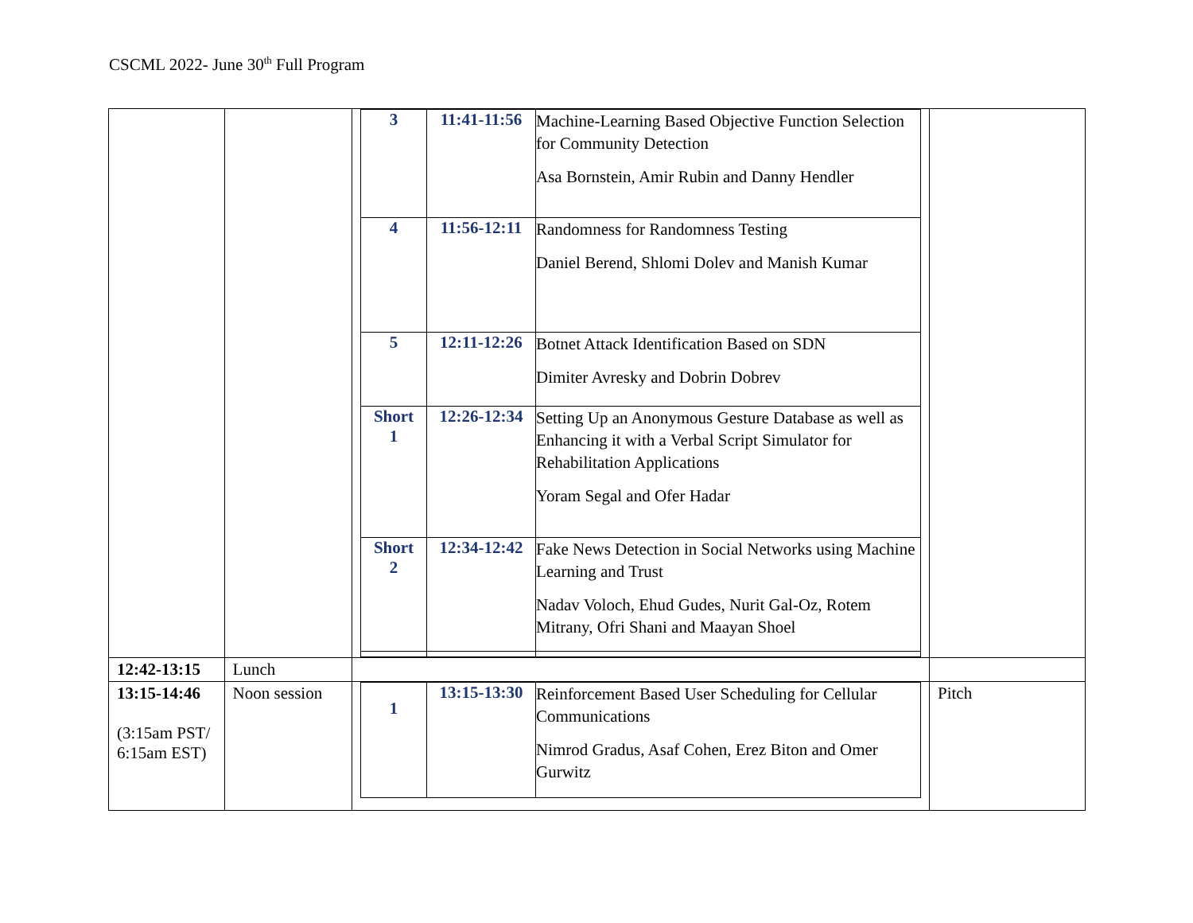CSCML 2022- June 30<sup>th</sup> Full Program
| | | / 3 / 11:41-11:56 / Machine-Learning Based Objective Function Selection for Community Detection Asa Bornstein, Amir Rubin and Danny Hendler / / 4 / 11:56-12:11 / Randomness for Randomness Testing Daniel Berend, Shlomi Dolev and Manish Kumar / / 5 / 12:11-12:26 / Botnet Attack Identification Based on SDN Dimiter Avresky and Dobrin Dobrev / / Short 1 / 12:26-12:34 / Setting Up an Anonymous Gesture Database as well as Enhancing it with a Verbal Script Simulator for Rehabilitation Applications Yoram Segal and Ofer Hadar / / Short 2 / 12:34-12:42 / Fake News Detection in Social Networks using Machine Learning and Trust Nadav Voloch, Ehud Gudes, Nurit Gal-Oz, Rotem Mitrany, Ofri Shani and Maayan Shoel / | |
| 12:42-13:15 | Lunch | | |
| 13:15-14:46 (3:15am PST/ 6:15am EST) | Noon session | / 1 / 13:15-13:30 / Reinforcement Based User Scheduling for Cellular Communications Nimrod Gradus, Asaf Cohen, Erez Biton and Omer Gurwitz / | Pitch |